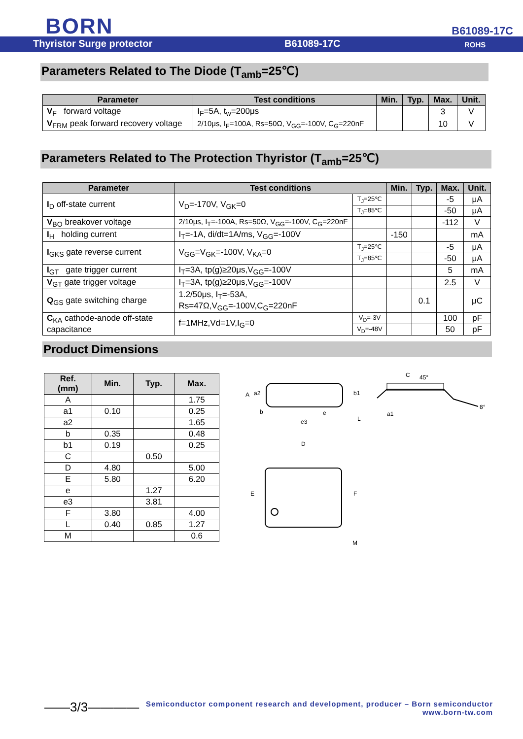BORN B61089-17C
Thyristor Surge protector B61089-17C ROHS
Parameters Related to The Diode (T<sub>amb</sub>=25℃)
| Parameter | Test conditions | Min. | Typ. | Max. | Unit. |
| --- | --- | --- | --- | --- | --- |
| V<sub>F</sub> forward voltage | I<sub>F</sub>=5A, t<sub>w</sub>=200μs | | | 3 | V |
| V<sub>FRM</sub> peak forward recovery voltage | 2/10μs, I<sub>F</sub>=100A, Rs=50Ω, V<sub>GG</sub>=-100V, C<sub>G</sub>=220nF | | | 10 | V |
Parameters Related to The Protection Thyristor (T<sub>amb</sub>=25℃)
| Parameter | Test conditions | | Min. | Typ. | Max. | Unit. |
| --- | --- | --- | --- | --- | --- | --- |
| I<sub>D</sub> off-state current | V<sub>D</sub>=-170V, V<sub>GK</sub>=0 | T<sub>J</sub>=25℃ | | | -5 | μA |
| | | T<sub>J</sub>=85℃ | | | -50 | μA |
| V<sub>BO</sub> breakover voltage | 2/10μs, I<sub>T</sub>=-100A, Rs=50Ω, V<sub>GG</sub>=-100V, C<sub>G</sub>=220nF | | | | -112 | V |
| I<sub>H</sub> holding current | I<sub>T</sub>=-1A, di/dt=1A/ms, V<sub>GG</sub>=-100V | | -150 | | | mA |
| I<sub>GKS</sub> gate reverse current | V<sub>GG</sub>=V<sub>GK</sub>=-100V, V<sub>KA</sub>=0 | T<sub>J</sub>=25℃ | | | -5 | μA |
| | | T<sub>J</sub>=85℃ | | | -50 | μA |
| I<sub>GT</sub> gate trigger current | I<sub>T</sub>=3A, tp(g)≥20μs,V<sub>GG</sub>=-100V | | | | 5 | mA |
| V<sub>GT</sub> gate trigger voltage | I<sub>T</sub>=3A, tp(g)≥20μs,V<sub>GG</sub>=-100V | | | | 2.5 | V |
| Q<sub>GS</sub> gate switching charge | 1.2/50μs, I<sub>T</sub>=-53A, Rs=47Ω,V<sub>GG</sub>=-100V,C<sub>G</sub>=220nF | | | 0.1 | | μC |
| C<sub>KA</sub> cathode-anode off-state capacitance | f=1MHz,Vd=1V,I<sub>G</sub>=0 | V<sub>D</sub>=-3V | | | 100 | pF |
| | | V<sub>D</sub>=-48V | | | 50 | pF |
Product Dimensions
| Ref. (mm) | Min. | Typ. | Max. |
| --- | --- | --- | --- |
| A | | | 1.75 |
| a1 | 0.10 | | 0.25 |
| a2 | | | 1.65 |
| b | 0.35 | | 0.48 |
| b1 | 0.19 | | 0.25 |
| C | | 0.50 | |
| D | 4.80 | | 5.00 |
| E | 5.80 | | 6.20 |
| e | | 1.27 | |
| e3 | | 3.81 | |
| F | 3.80 | | 4.00 |
| L | 0.40 | 0.85 | 1.27 |
| M | | | 0.6 |
A
a2
b
e3
e
b1
a1
L
C
45°
8°
D
E
F
M
——3/3———— Semiconductor component research and development, producer – Born semiconductor
www.born-tw.com